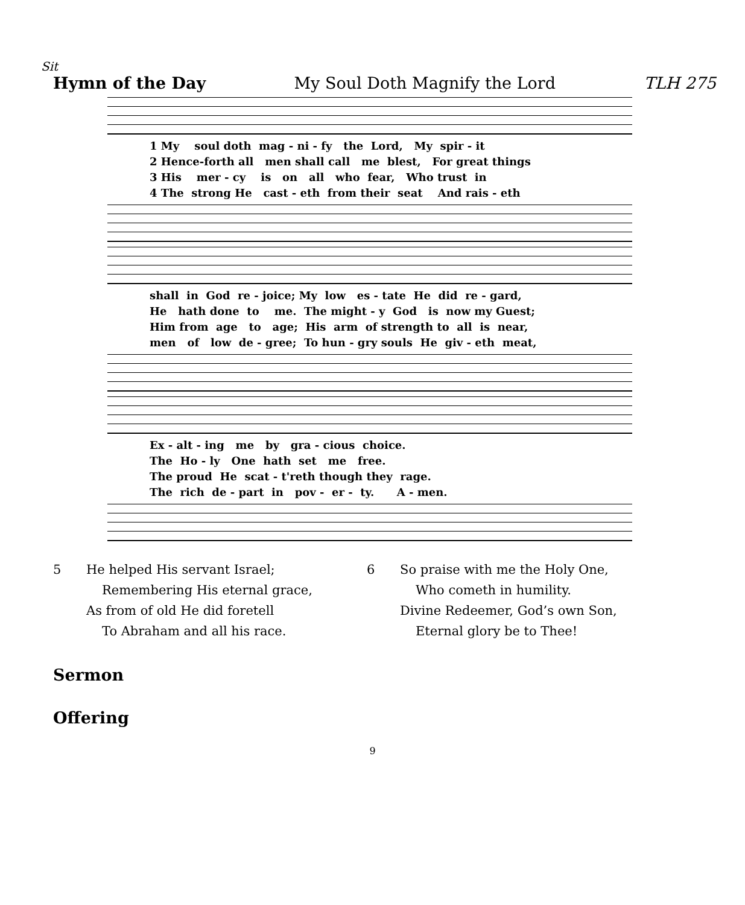Sit
Hymn of the Day My Soul Doth Magnify the Lord TLH 275
1 My soul doth mag - ni - fy the Lord, My spir - it 2 Hence-forth all men shall call me blest, For great things 3 His mer - cy is on all who fear, Who trust in 4 The strong He cast - eth from their seat And rais - eth
shall in God re - joice; My low es - tate He did re - gard, He hath done to me. The might - y God is now my Guest; Him from age to age; His arm of strength to all is near, men of low de - gree; To hun - gry souls He giv - eth meat,
Ex - alt - ing me by gra - cious choice. The Ho - ly One hath set me free. The proud He scat - t'reth though they rage. The rich de - part in pov - er - ty. A - men.
5 He helped His servant Israel;
Remembering His eternal grace,
As from of old He did foretell
To Abraham and all his race.
6 So praise with me the Holy One,
Who cometh in humility.
Divine Redeemer, God’s own Son,
Eternal glory be to Thee!
Sermon
Offering
9